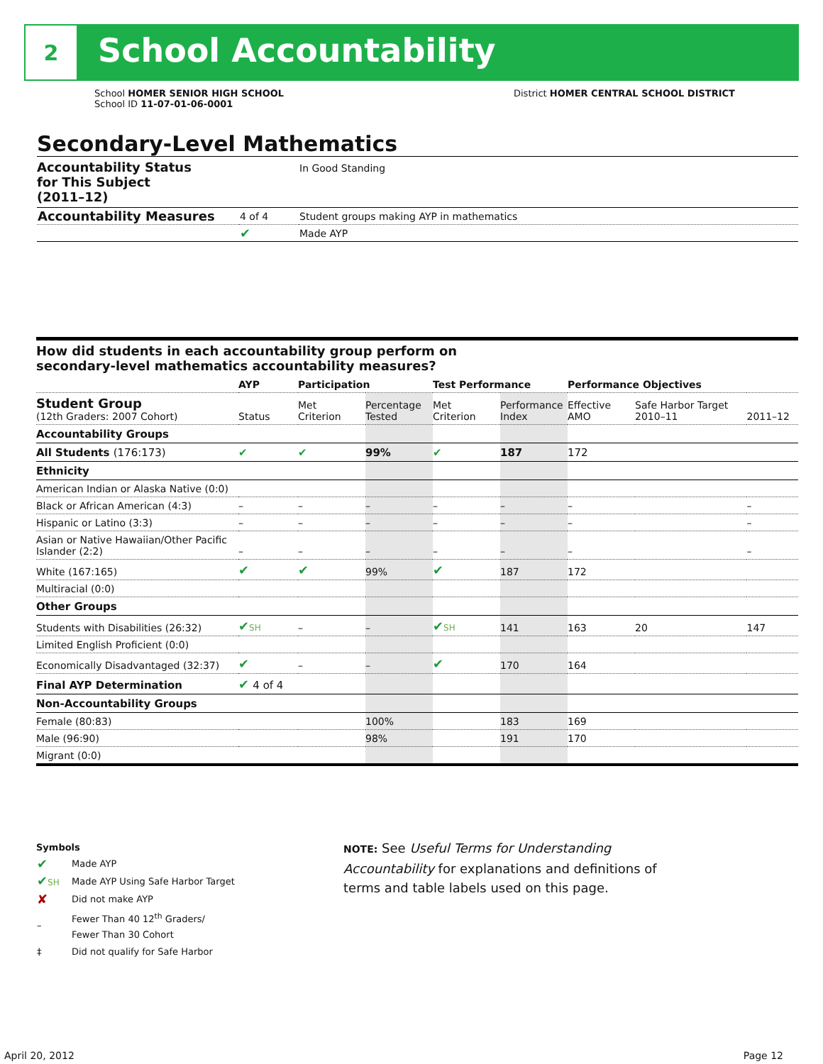2
School Accountability
School HOMER SENIOR HIGH SCHOOL
School ID 11-07-01-06-0001
District HOMER CENTRAL SCHOOL DISTRICT
Secondary-Level Mathematics
| Accountability Status for This Subject (2011–12) | | In Good Standing |
| Accountability Measures | 4 of 4 | Student groups making AYP in mathematics |
| | ✔ | Made AYP |
How did students in each accountability group perform on
secondary-level mathematics accountability measures?
| | AYP | Participation | | Test Performance | | Performance Objectives | | |
| --- | --- | --- | --- | --- | --- | --- | --- | --- |
| Student Group (12th Graders: 2007 Cohort) | Status | Met Criterion | Percentage Tested | Met Criterion | Performance Index | Effective AMO | Safe Harbor Target 2010–11 | 2011–12 |
| Accountability Groups | | | | | | | | |
| All Students (176:173) | ✔ | ✔ | 99% | ✔ | 187 | 172 | | |
| Ethnicity | | | | | | | | |
| American Indian or Alaska Native (0:0) | | | | | | | | |
| Black or African American (4:3) | – | – | – | – | – | – | | – |
| Hispanic or Latino (3:3) | – | – | – | – | – | – | | – |
| Asian or Native Hawaiian/Other Pacific Islander (2:2) | – | – | – | – | – | – | | – |
| White (167:165) | ✔ | ✔ | 99% | ✔ | 187 | 172 | | |
| Multiracial (0:0) | | | | | | | | |
| Other Groups | | | | | | | | |
| Students with Disabilities (26:32) | ✔ SH | – | – | ✔ SH | 141 | 163 | 20 | 147 |
| Limited English Proficient (0:0) | | | | | | | | |
| Economically Disadvantaged (32:37) | ✔ | – | – | ✔ | 170 | 164 | | |
| Final AYP Determination | ✔ 4 of 4 | | | | | | | |
| Non-Accountability Groups | | | | | | | | |
| Female (80:83) | | | 100% | | 183 | 169 | | |
| Male (96:90) | | | 98% | | 191 | 170 | | |
| Migrant (0:0) | | | | | | | | |
Symbols
| ✔ | Made AYP |
| ✔ SH | Made AYP Using Safe Harbor Target |
| ✘ | Did not make AYP |
| – | Fewer Than 40 12<sup>th</sup> Graders/ Fewer Than 30 Cohort |
| ‡ | Did not qualify for Safe Harbor |
NOTE: See Useful Terms for Understanding Accountability for explanations and definitions of terms and table labels used on this page.
April 20, 2012 Page 12